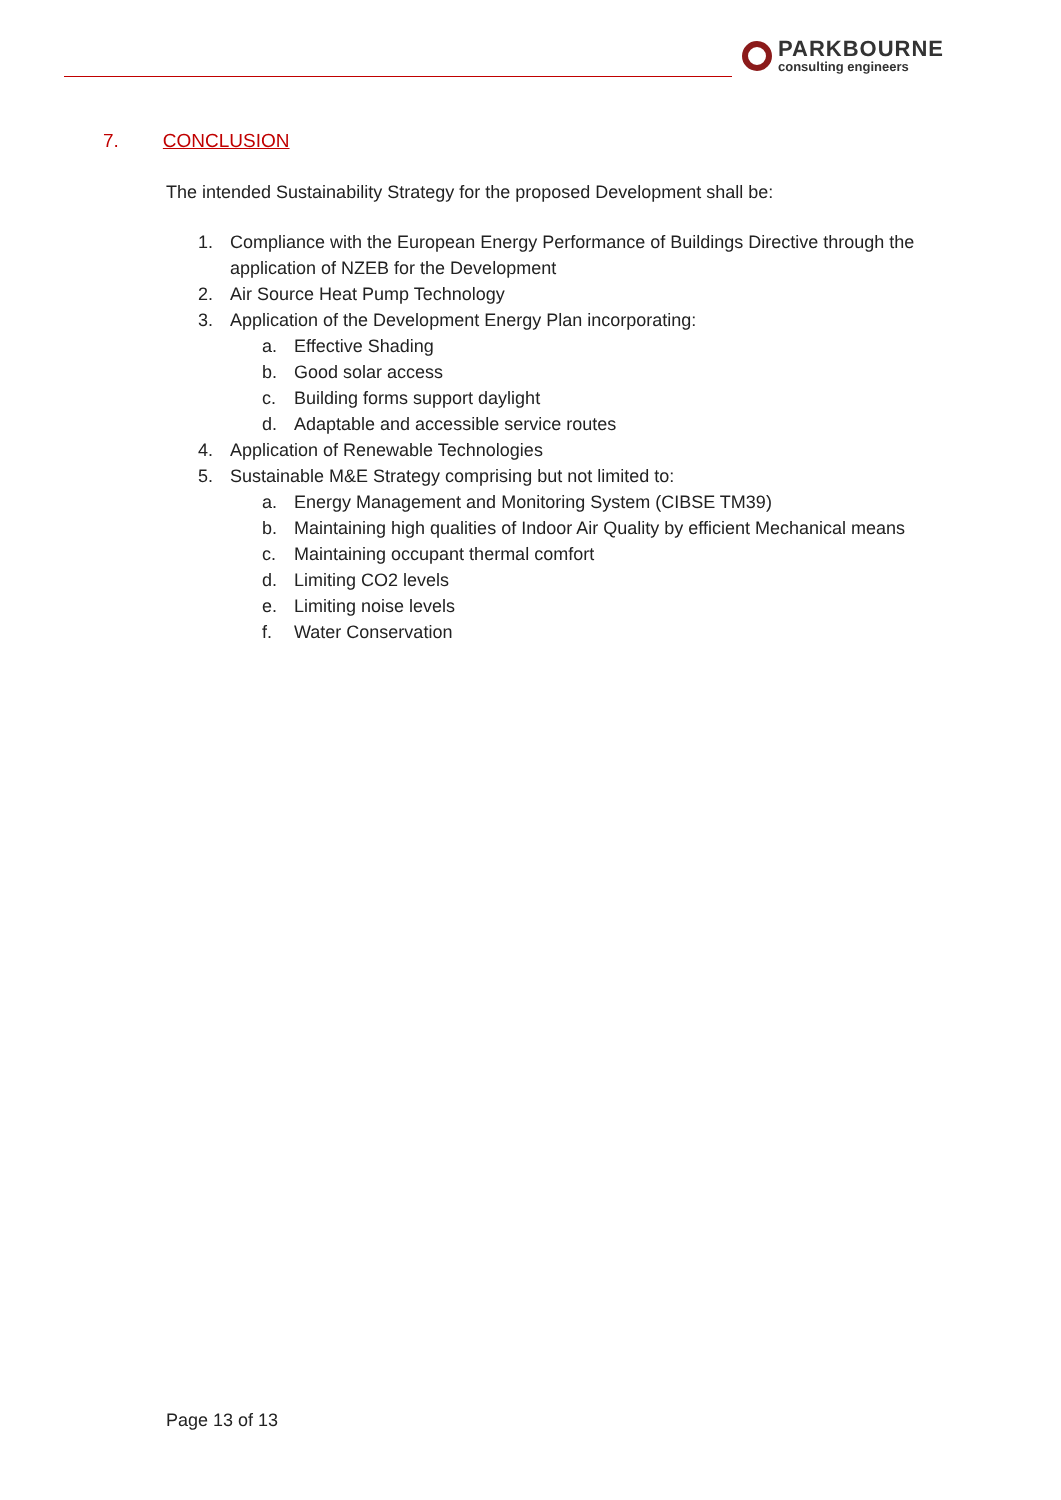PARKBOURNE
consulting engineers
7. CONCLUSION
The intended Sustainability Strategy for the proposed Development shall be:
1. Compliance with the European Energy Performance of Buildings Directive through the application of NZEB for the Development
2. Air Source Heat Pump Technology
3. Application of the Development Energy Plan incorporating:
a. Effective Shading
b. Good solar access
c. Building forms support daylight
d. Adaptable and accessible service routes
4. Application of Renewable Technologies
5. Sustainable M&E Strategy comprising but not limited to:
a. Energy Management and Monitoring System (CIBSE TM39)
b. Maintaining high qualities of Indoor Air Quality by efficient Mechanical means
c. Maintaining occupant thermal comfort
d. Limiting CO2 levels
e. Limiting noise levels
f. Water Conservation
Page 13 of 13